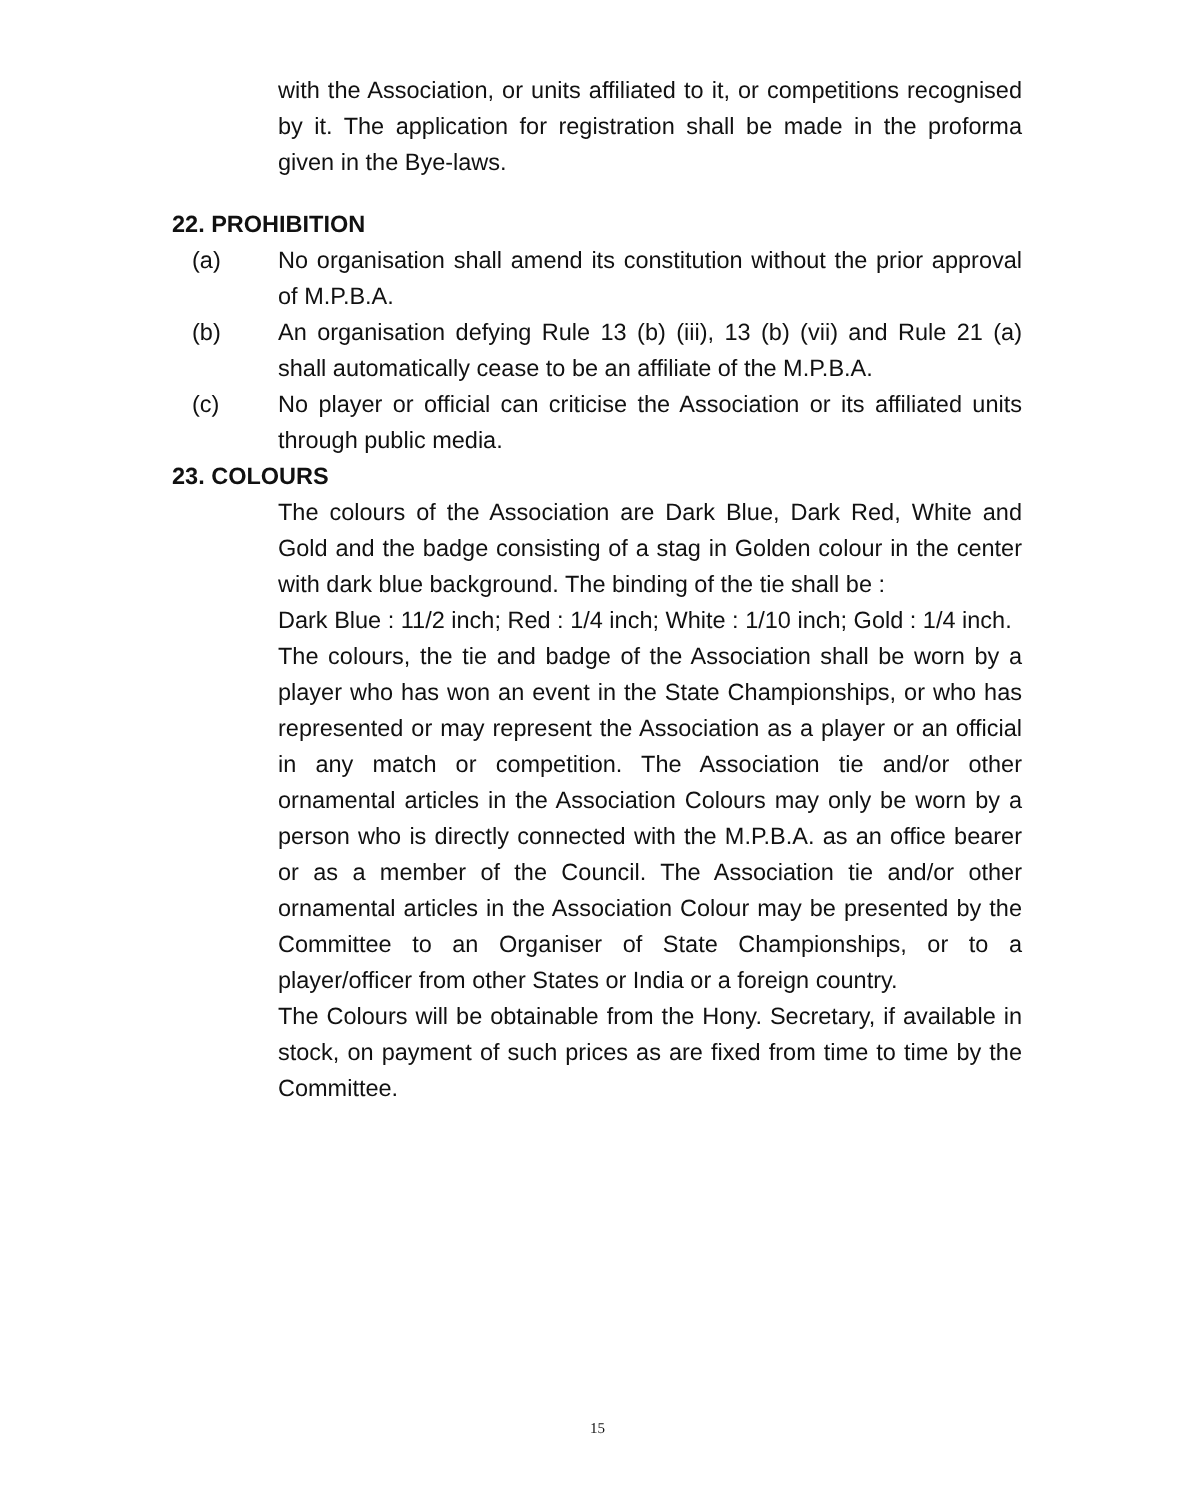with the Association, or units affiliated to it, or competitions recognised by it. The application for registration shall be made in the proforma given in the Bye-laws.
22. PROHIBITION
(a) No organisation shall amend its constitution without the prior approval of M.P.B.A.
(b) An organisation defying Rule 13 (b) (iii), 13 (b) (vii) and Rule 21 (a) shall automatically cease to be an affiliate of the M.P.B.A.
(c) No player or official can criticise the Association or its affiliated units through public media.
23. COLOURS
The colours of the Association are Dark Blue, Dark Red, White and Gold and the badge consisting of a stag in Golden colour in the center with dark blue background. The binding of the tie shall be :
Dark Blue : 11/2 inch; Red : 1/4 inch; White : 1/10 inch; Gold : 1/4 inch.
The colours, the tie and badge of the Association shall be worn by a player who has won an event in the State Championships, or who has represented or may represent the Association as a player or an official in any match or competition. The Association tie and/or other ornamental articles in the Association Colours may only be worn by a person who is directly connected with the M.P.B.A. as an office bearer or as a member of the Council. The Association tie and/or other ornamental articles in the Association Colour may be presented by the Committee to an Organiser of State Championships, or to a player/officer from other States or India or a foreign country.
The Colours will be obtainable from the Hony. Secretary, if available in stock, on payment of such prices as are fixed from time to time by the Committee.
15